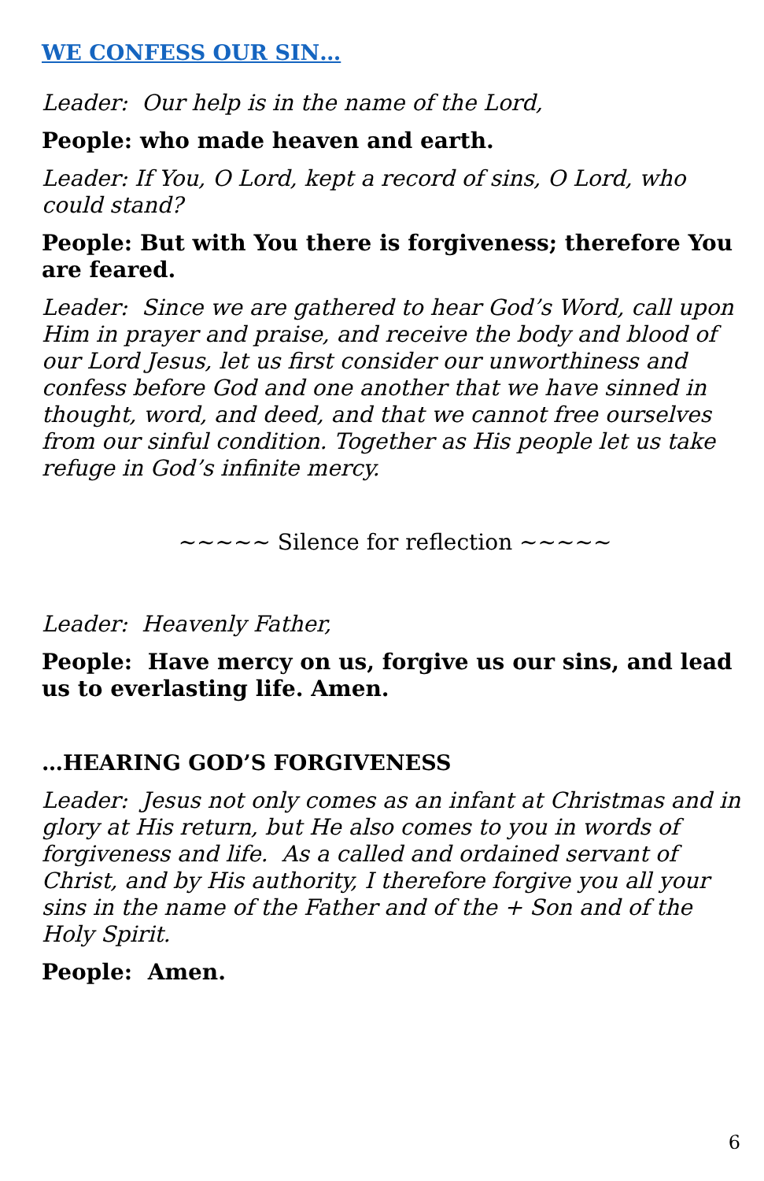WE CONFESS OUR SIN…
Leader: Our help is in the name of the Lord,
People: who made heaven and earth.
Leader: If You, O Lord, kept a record of sins, O Lord, who could stand?
People: But with You there is forgiveness; therefore You are feared.
Leader: Since we are gathered to hear God’s Word, call upon Him in prayer and praise, and receive the body and blood of our Lord Jesus, let us first consider our unworthiness and confess before God and one another that we have sinned in thought, word, and deed, and that we cannot free ourselves from our sinful condition. Together as His people let us take refuge in God’s infinite mercy.
~~~~~ Silence for reflection ~~~~~
Leader: Heavenly Father,
People: Have mercy on us, forgive us our sins, and lead us to everlasting life. Amen.
…HEARING GOD’S FORGIVENESS
Leader: Jesus not only comes as an infant at Christmas and in glory at His return, but He also comes to you in words of forgiveness and life. As a called and ordained servant of Christ, and by His authority, I therefore forgive you all your sins in the name of the Father and of the + Son and of the Holy Spirit.
People: Amen.
6